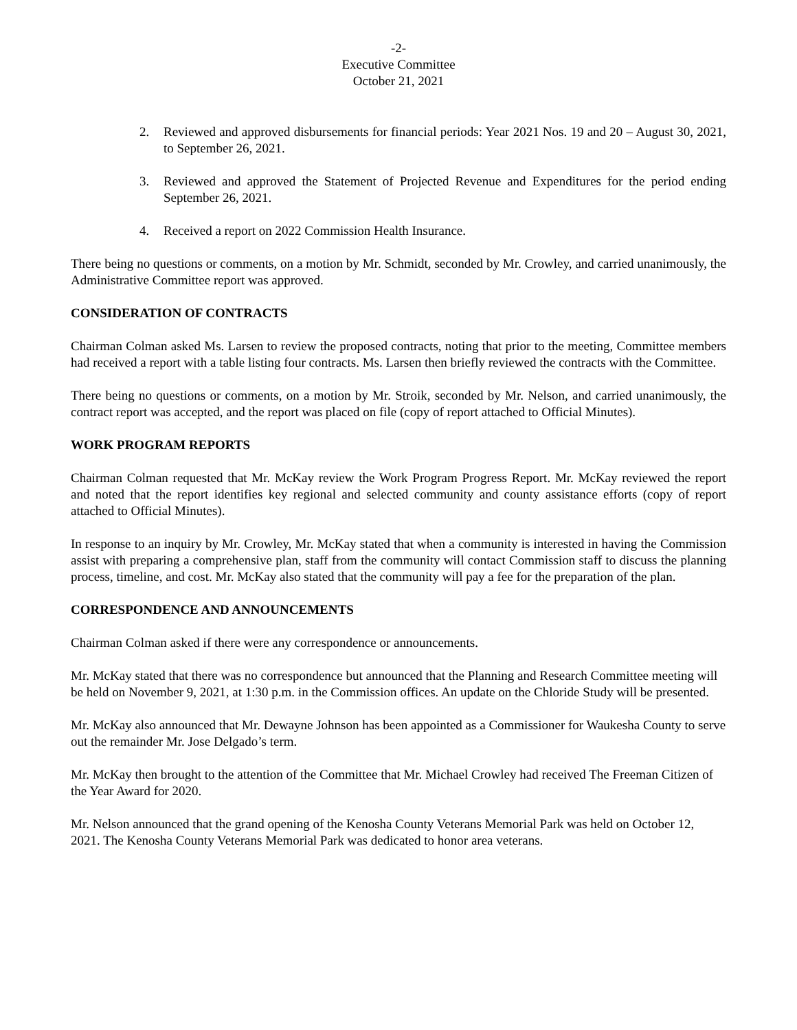-2-
Executive Committee
October 21, 2021
2. Reviewed and approved disbursements for financial periods: Year 2021 Nos. 19 and 20 – August 30, 2021, to September 26, 2021.
3. Reviewed and approved the Statement of Projected Revenue and Expenditures for the period ending September 26, 2021.
4. Received a report on 2022 Commission Health Insurance.
There being no questions or comments, on a motion by Mr. Schmidt, seconded by Mr. Crowley, and carried unanimously, the Administrative Committee report was approved.
CONSIDERATION OF CONTRACTS
Chairman Colman asked Ms. Larsen to review the proposed contracts, noting that prior to the meeting, Committee members had received a report with a table listing four contracts. Ms. Larsen then briefly reviewed the contracts with the Committee.
There being no questions or comments, on a motion by Mr. Stroik, seconded by Mr. Nelson, and carried unanimously, the contract report was accepted, and the report was placed on file (copy of report attached to Official Minutes).
WORK PROGRAM REPORTS
Chairman Colman requested that Mr. McKay review the Work Program Progress Report. Mr. McKay reviewed the report and noted that the report identifies key regional and selected community and county assistance efforts (copy of report attached to Official Minutes).
In response to an inquiry by Mr. Crowley, Mr. McKay stated that when a community is interested in having the Commission assist with preparing a comprehensive plan, staff from the community will contact Commission staff to discuss the planning process, timeline, and cost. Mr. McKay also stated that the community will pay a fee for the preparation of the plan.
CORRESPONDENCE AND ANNOUNCEMENTS
Chairman Colman asked if there were any correspondence or announcements.
Mr. McKay stated that there was no correspondence but announced that the Planning and Research Committee meeting will be held on November 9, 2021, at 1:30 p.m. in the Commission offices. An update on the Chloride Study will be presented.
Mr. McKay also announced that Mr. Dewayne Johnson has been appointed as a Commissioner for Waukesha County to serve out the remainder Mr. Jose Delgado’s term.
Mr. McKay then brought to the attention of the Committee that Mr. Michael Crowley had received The Freeman Citizen of the Year Award for 2020.
Mr. Nelson announced that the grand opening of the Kenosha County Veterans Memorial Park was held on October 12, 2021. The Kenosha County Veterans Memorial Park was dedicated to honor area veterans.